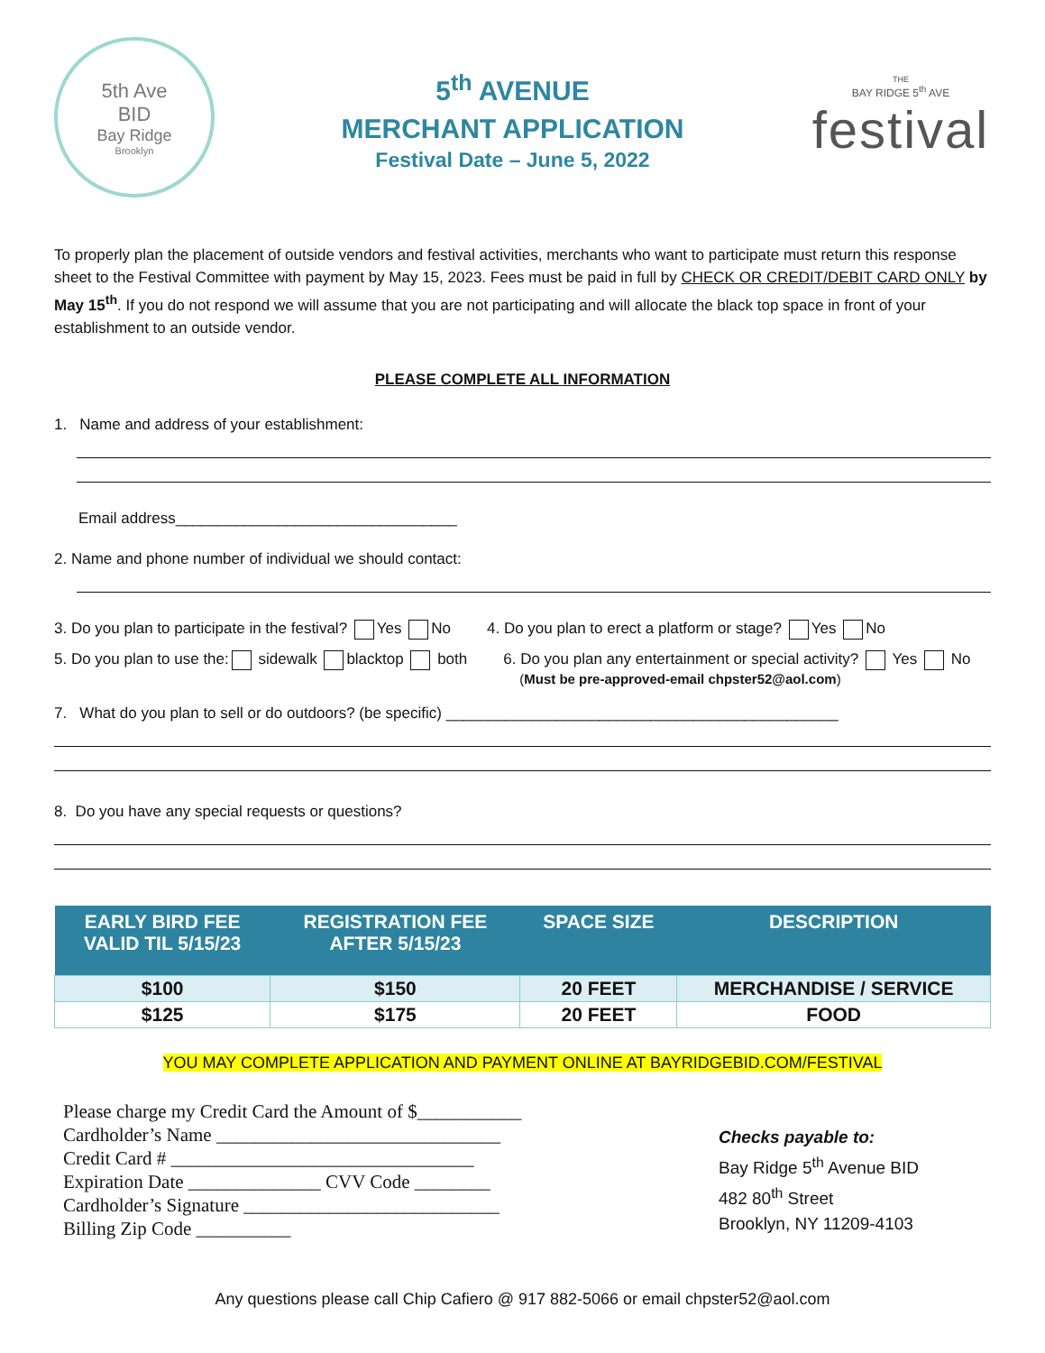5th Ave
BID
Bay Ridge
Brooklyn
5<sup>th</sup> AVENUE
MERCHANT APPLICATION
Festival Date – June 5, 2022
THE
BAY RIDGE 5<sup>th</sup> AVE
festival
To properly plan the placement of outside vendors and festival activities, merchants who want to participate must return this response sheet to the Festival Committee with payment by May 15, 2023. Fees must be paid in full by CHECK OR CREDIT/DEBIT CARD ONLY by May 15<sup>th</sup>. If you do not respond we will assume that you are not participating and will allocate the black top space in front of your establishment to an outside vendor.
PLEASE COMPLETE ALL INFORMATION
1. Name and address of your establishment:
Email address_________________________________
2. Name and phone number of individual we should contact:
3. Do you plan to participate in the festival? Yes No 4. Do you plan to erect a platform or stage? Yes No
5. Do you plan to use the: sidewalk blacktop both 6. Do you plan any entertainment or special activity? Yes No
(Must be pre-approved-email chpster52@aol.com)
7. What do you plan to sell or do outdoors? (be specific) ______________________________________________
8. Do you have any special requests or questions?
| EARLY BIRD FEE VALID TIL 5/15/23 | REGISTRATION FEE AFTER 5/15/23 | SPACE SIZE | DESCRIPTION |
| --- | --- | --- | --- |
| $100 | $150 | 20 FEET | MERCHANDISE / SERVICE |
| $125 | $175 | 20 FEET | FOOD |
YOU MAY COMPLETE APPLICATION AND PAYMENT ONLINE AT BAYRIDGEBID.COM/FESTIVAL
Please charge my Credit Card the Amount of $___________
Cardholder’s Name ______________________________
Credit Card # ________________________________
Expiration Date ______________ CVV Code ________
Cardholder’s Signature ___________________________
Billing Zip Code __________
Checks payable to:
Bay Ridge 5<sup>th</sup> Avenue BID
482 80<sup>th</sup> Street
Brooklyn, NY 11209-4103
Any questions please call Chip Cafiero @ 917 882-5066 or email chpster52@aol.com